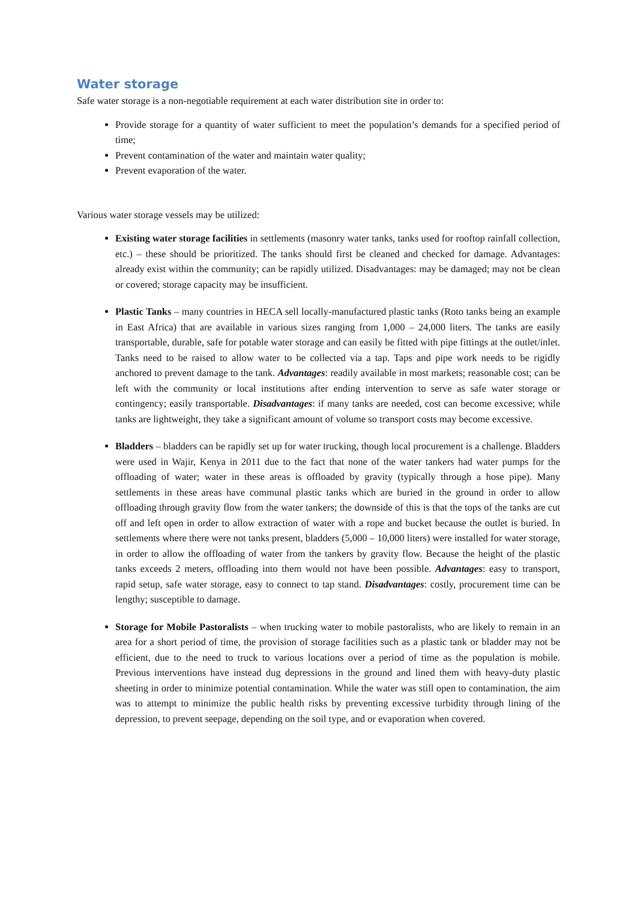Water storage
Safe water storage is a non-negotiable requirement at each water distribution site in order to:
Provide storage for a quantity of water sufficient to meet the population’s demands for a specified period of time;
Prevent contamination of the water and maintain water quality;
Prevent evaporation of the water.
Various water storage vessels may be utilized:
Existing water storage facilities in settlements (masonry water tanks, tanks used for rooftop rainfall collection, etc.) – these should be prioritized. The tanks should first be cleaned and checked for damage. Advantages: already exist within the community; can be rapidly utilized. Disadvantages: may be damaged; may not be clean or covered; storage capacity may be insufficient.
Plastic Tanks – many countries in HECA sell locally-manufactured plastic tanks (Roto tanks being an example in East Africa) that are available in various sizes ranging from 1,000 – 24,000 liters. The tanks are easily transportable, durable, safe for potable water storage and can easily be fitted with pipe fittings at the outlet/inlet. Tanks need to be raised to allow water to be collected via a tap. Taps and pipe work needs to be rigidly anchored to prevent damage to the tank. Advantages: readily available in most markets; reasonable cost; can be left with the community or local institutions after ending intervention to serve as safe water storage or contingency; easily transportable. Disadvantages: if many tanks are needed, cost can become excessive; while tanks are lightweight, they take a significant amount of volume so transport costs may become excessive.
Bladders – bladders can be rapidly set up for water trucking, though local procurement is a challenge. Bladders were used in Wajir, Kenya in 2011 due to the fact that none of the water tankers had water pumps for the offloading of water; water in these areas is offloaded by gravity (typically through a hose pipe). Many settlements in these areas have communal plastic tanks which are buried in the ground in order to allow offloading through gravity flow from the water tankers; the downside of this is that the tops of the tanks are cut off and left open in order to allow extraction of water with a rope and bucket because the outlet is buried. In settlements where there were not tanks present, bladders (5,000 – 10,000 liters) were installed for water storage, in order to allow the offloading of water from the tankers by gravity flow. Because the height of the plastic tanks exceeds 2 meters, offloading into them would not have been possible. Advantages: easy to transport, rapid setup, safe water storage, easy to connect to tap stand. Disadvantages: costly, procurement time can be lengthy; susceptible to damage.
Storage for Mobile Pastoralists – when trucking water to mobile pastoralists, who are likely to remain in an area for a short period of time, the provision of storage facilities such as a plastic tank or bladder may not be efficient, due to the need to truck to various locations over a period of time as the population is mobile. Previous interventions have instead dug depressions in the ground and lined them with heavy-duty plastic sheeting in order to minimize potential contamination. While the water was still open to contamination, the aim was to attempt to minimize the public health risks by preventing excessive turbidity through lining of the depression, to prevent seepage, depending on the soil type, and or evaporation when covered.